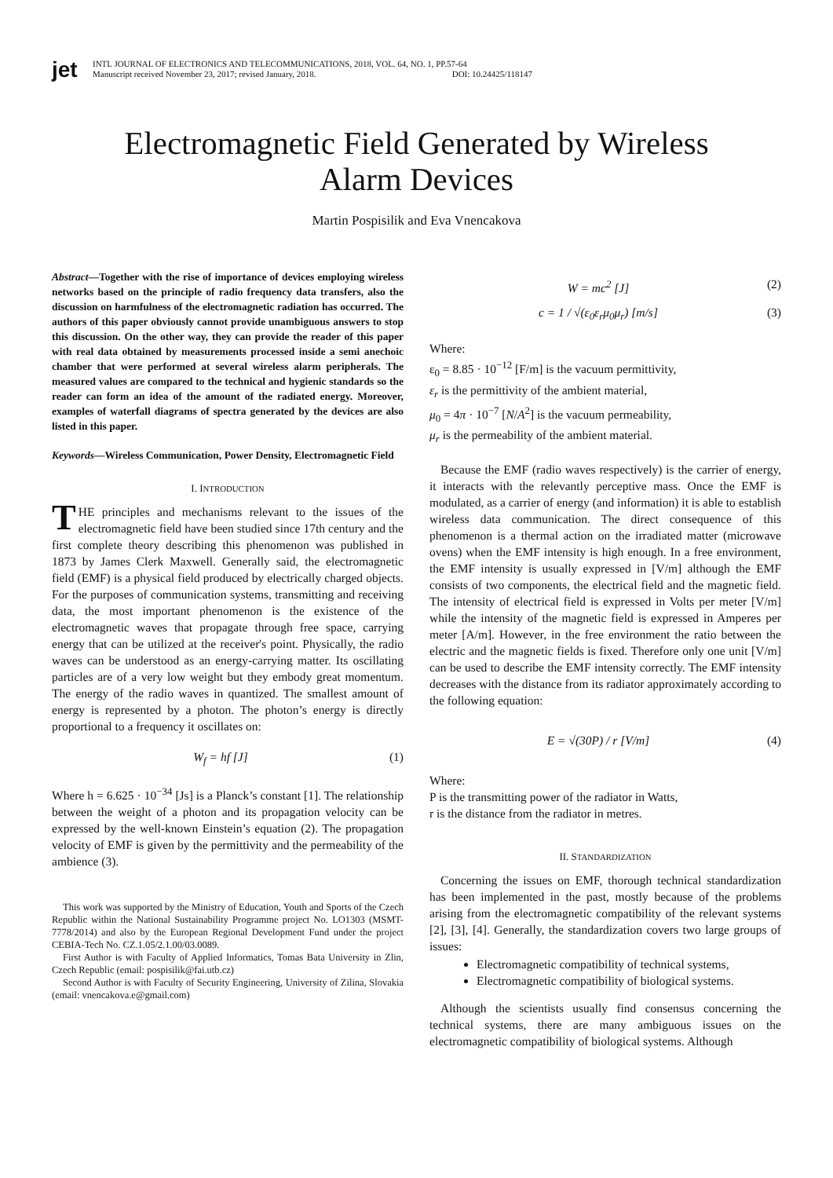jet
INTL JOURNAL OF ELECTRONICS AND TELECOMMUNICATIONS, 2018, VOL. 64, NO. 1, PP.57-64
Manuscript received November 23, 2017; revised January, 2018. DOI: 10.24425/118147
Electromagnetic Field Generated by Wireless
Alarm Devices
Martin Pospisilik and Eva Vnencakova
Abstract—Together with the rise of importance of devices employing wireless networks based on the principle of radio frequency data transfers, also the discussion on harmfulness of the electromagnetic radiation has occurred. The authors of this paper obviously cannot provide unambiguous answers to stop this discussion. On the other way, they can provide the reader of this paper with real data obtained by measurements processed inside a semi anechoic chamber that were performed at several wireless alarm peripherals. The measured values are compared to the technical and hygienic standards so the reader can form an idea of the amount of the radiated energy. Moreover, examples of waterfall diagrams of spectra generated by the devices are also listed in this paper.
Keywords—Wireless Communication, Power Density, Electromagnetic Field
I. INTRODUCTION
THE principles and mechanisms relevant to the issues of the electromagnetic field have been studied since 17th century and the first complete theory describing this phenomenon was published in 1873 by James Clerk Maxwell. Generally said, the electromagnetic field (EMF) is a physical field produced by electrically charged objects. For the purposes of communication systems, transmitting and receiving data, the most important phenomenon is the existence of the electromagnetic waves that propagate through free space, carrying energy that can be utilized at the receiver's point. Physically, the radio waves can be understood as an energy-carrying matter. Its oscillating particles are of a very low weight but they embody great momentum. The energy of the radio waves in quantized. The smallest amount of energy is represented by a photon. The photon’s energy is directly proportional to a frequency it oscillates on:
W<sub>f</sub> = hf [J] (1)
Where h = 6.625 · 10<sup>−34</sup> [Js] is a Planck’s constant [1]. The relationship between the weight of a photon and its propagation velocity can be expressed by the well-known Einstein’s equation (2). The propagation velocity of EMF is given by the permittivity and the permeability of the ambience (3).
This work was supported by the Ministry of Education, Youth and Sports of the Czech Republic within the National Sustainability Programme project No. LO1303 (MSMT-7778/2014) and also by the European Regional Development Fund under the project CEBIA-Tech No. CZ.1.05/2.1.00/03.0089.
First Author is with Faculty of Applied Informatics, Tomas Bata University in Zlin, Czech Republic (email: pospisilik@fai.utb.cz)
Second Author is with Faculty of Security Engineering, University of Zilina, Slovakia (email: vnencakova.e@gmail.com)
W = mc<sup>2</sup> [J] (2)
c = 1 / √(ε<sub>0</sub>ε<sub>r</sub>μ<sub>0</sub>μ<sub>r</sub>) [m/s] (3)
Where:
ε<sub>0</sub> = 8.85 · 10<sup>−12</sup> [F/m] is the vacuum permittivity,
ε<sub>r</sub> is the permittivity of the ambient material,
μ<sub>0</sub> = 4π · 10<sup>−7</sup> [N/A<sup>2</sup>] is the vacuum permeability,
μ<sub>r</sub> is the permeability of the ambient material.
Because the EMF (radio waves respectively) is the carrier of energy, it interacts with the relevantly perceptive mass. Once the EMF is modulated, as a carrier of energy (and information) it is able to establish wireless data communication. The direct consequence of this phenomenon is a thermal action on the irradiated matter (microwave ovens) when the EMF intensity is high enough. In a free environment, the EMF intensity is usually expressed in [V/m] although the EMF consists of two components, the electrical field and the magnetic field. The intensity of electrical field is expressed in Volts per meter [V/m] while the intensity of the magnetic field is expressed in Amperes per meter [A/m]. However, in the free environment the ratio between the electric and the magnetic fields is fixed. Therefore only one unit [V/m] can be used to describe the EMF intensity correctly. The EMF intensity decreases with the distance from its radiator approximately according to the following equation:
E = √(30P) / r [V/m] (4)
Where:
P is the transmitting power of the radiator in Watts,
r is the distance from the radiator in metres.
II. STANDARDIZATION
Concerning the issues on EMF, thorough technical standardization has been implemented in the past, mostly because of the problems arising from the electromagnetic compatibility of the relevant systems [2], [3], [4]. Generally, the standardization covers two large groups of issues:
Electromagnetic compatibility of technical systems,
Electromagnetic compatibility of biological systems.
Although the scientists usually find consensus concerning the technical systems, there are many ambiguous issues on the electromagnetic compatibility of biological systems. Although